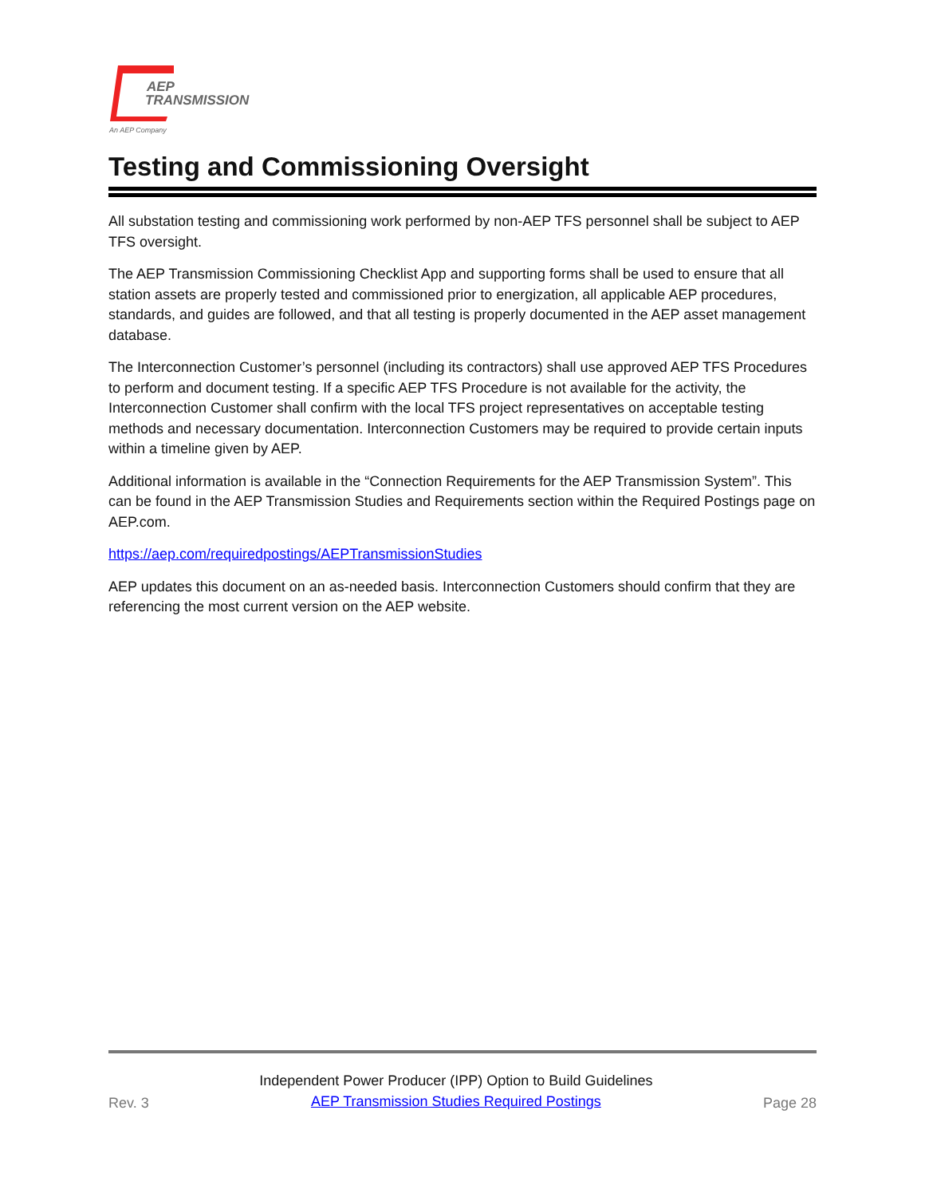AEP
TRANSMISSION
An AEP Company
Testing and Commissioning Oversight
All substation testing and commissioning work performed by non-AEP TFS personnel shall be subject to AEP TFS oversight.
The AEP Transmission Commissioning Checklist App and supporting forms shall be used to ensure that all station assets are properly tested and commissioned prior to energization, all applicable AEP procedures, standards, and guides are followed, and that all testing is properly documented in the AEP asset management database.
The Interconnection Customer’s personnel (including its contractors) shall use approved AEP TFS Procedures to perform and document testing. If a specific AEP TFS Procedure is not available for the activity, the Interconnection Customer shall confirm with the local TFS project representatives on acceptable testing methods and necessary documentation. Interconnection Customers may be required to provide certain inputs within a timeline given by AEP.
Additional information is available in the “Connection Requirements for the AEP Transmission System”. This can be found in the AEP Transmission Studies and Requirements section within the Required Postings page on AEP.com.
https://aep.com/requiredpostings/AEPTransmissionStudies
AEP updates this document on an as-needed basis. Interconnection Customers should confirm that they are referencing the most current version on the AEP website.
Rev. 3
Independent Power Producer (IPP) Option to Build Guidelines
AEP Transmission Studies Required Postings
Page 28